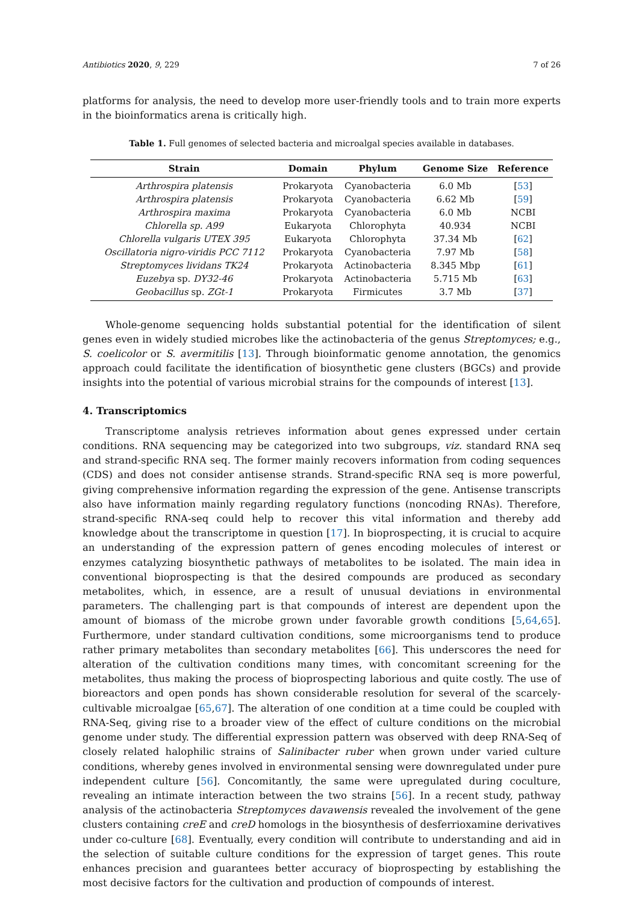Antibiotics 2020, 9, 229 7 of 26
platforms for analysis, the need to develop more user-friendly tools and to train more experts in the bioinformatics arena is critically high.
Table 1. Full genomes of selected bacteria and microalgal species available in databases.
| Strain | Domain | Phylum | Genome Size | Reference |
| --- | --- | --- | --- | --- |
| Arthrospira platensis | Prokaryota | Cyanobacteria | 6.0 Mb | [ 53 ] |
| Arthrospira platensis | Prokaryota | Cyanobacteria | 6.62 Mb | [ 59 ] |
| Arthrospira maxima | Prokaryota | Cyanobacteria | 6.0 Mb | NCBI |
| Chlorella sp. A99 | Eukaryota | Chlorophyta | 40.934 | NCBI |
| Chlorella vulgaris UTEX 395 | Eukaryota | Chlorophyta | 37.34 Mb | [ 62 ] |
| Oscillatoria nigro-viridis PCC 7112 | Prokaryota | Cyanobacteria | 7.97 Mb | [ 58 ] |
| Streptomyces lividans TK24 | Prokaryota | Actinobacteria | 8.345 Mbp | [ 61 ] |
| Euzebya sp. DY32-46 | Prokaryota | Actinobacteria | 5.715 Mb | [ 63 ] |
| Geobacillus sp. ZGt-1 | Prokaryota | Firmicutes | 3.7 Mb | [ 37 ] |
Whole-genome sequencing holds substantial potential for the identification of silent genes even in widely studied microbes like the actinobacteria of the genus Streptomyces; e.g., S. coelicolor or S. avermitilis [13]. Through bioinformatic genome annotation, the genomics approach could facilitate the identification of biosynthetic gene clusters (BGCs) and provide insights into the potential of various microbial strains for the compounds of interest [13].
4. Transcriptomics
Transcriptome analysis retrieves information about genes expressed under certain conditions. RNA sequencing may be categorized into two subgroups, viz. standard RNA seq and strand-specific RNA seq. The former mainly recovers information from coding sequences (CDS) and does not consider antisense strands. Strand-specific RNA seq is more powerful, giving comprehensive information regarding the expression of the gene. Antisense transcripts also have information mainly regarding regulatory functions (noncoding RNAs). Therefore, strand-specific RNA-seq could help to recover this vital information and thereby add knowledge about the transcriptome in question [17]. In bioprospecting, it is crucial to acquire an understanding of the expression pattern of genes encoding molecules of interest or enzymes catalyzing biosynthetic pathways of metabolites to be isolated. The main idea in conventional bioprospecting is that the desired compounds are produced as secondary metabolites, which, in essence, are a result of unusual deviations in environmental parameters. The challenging part is that compounds of interest are dependent upon the amount of biomass of the microbe grown under favorable growth conditions [5,64,65]. Furthermore, under standard cultivation conditions, some microorganisms tend to produce rather primary metabolites than secondary metabolites [66]. This underscores the need for alteration of the cultivation conditions many times, with concomitant screening for the metabolites, thus making the process of bioprospecting laborious and quite costly. The use of bioreactors and open ponds has shown considerable resolution for several of the scarcely-cultivable microalgae [65,67]. The alteration of one condition at a time could be coupled with RNA-Seq, giving rise to a broader view of the effect of culture conditions on the microbial genome under study. The differential expression pattern was observed with deep RNA-Seq of closely related halophilic strains of Salinibacter ruber when grown under varied culture conditions, whereby genes involved in environmental sensing were downregulated under pure independent culture [56]. Concomitantly, the same were upregulated during coculture, revealing an intimate interaction between the two strains [56]. In a recent study, pathway analysis of the actinobacteria Streptomyces davawensis revealed the involvement of the gene clusters containing creE and creD homologs in the biosynthesis of desferrioxamine derivatives under co-culture [68]. Eventually, every condition will contribute to understanding and aid in the selection of suitable culture conditions for the expression of target genes. This route enhances precision and guarantees better accuracy of bioprospecting by establishing the most decisive factors for the cultivation and production of compounds of interest.